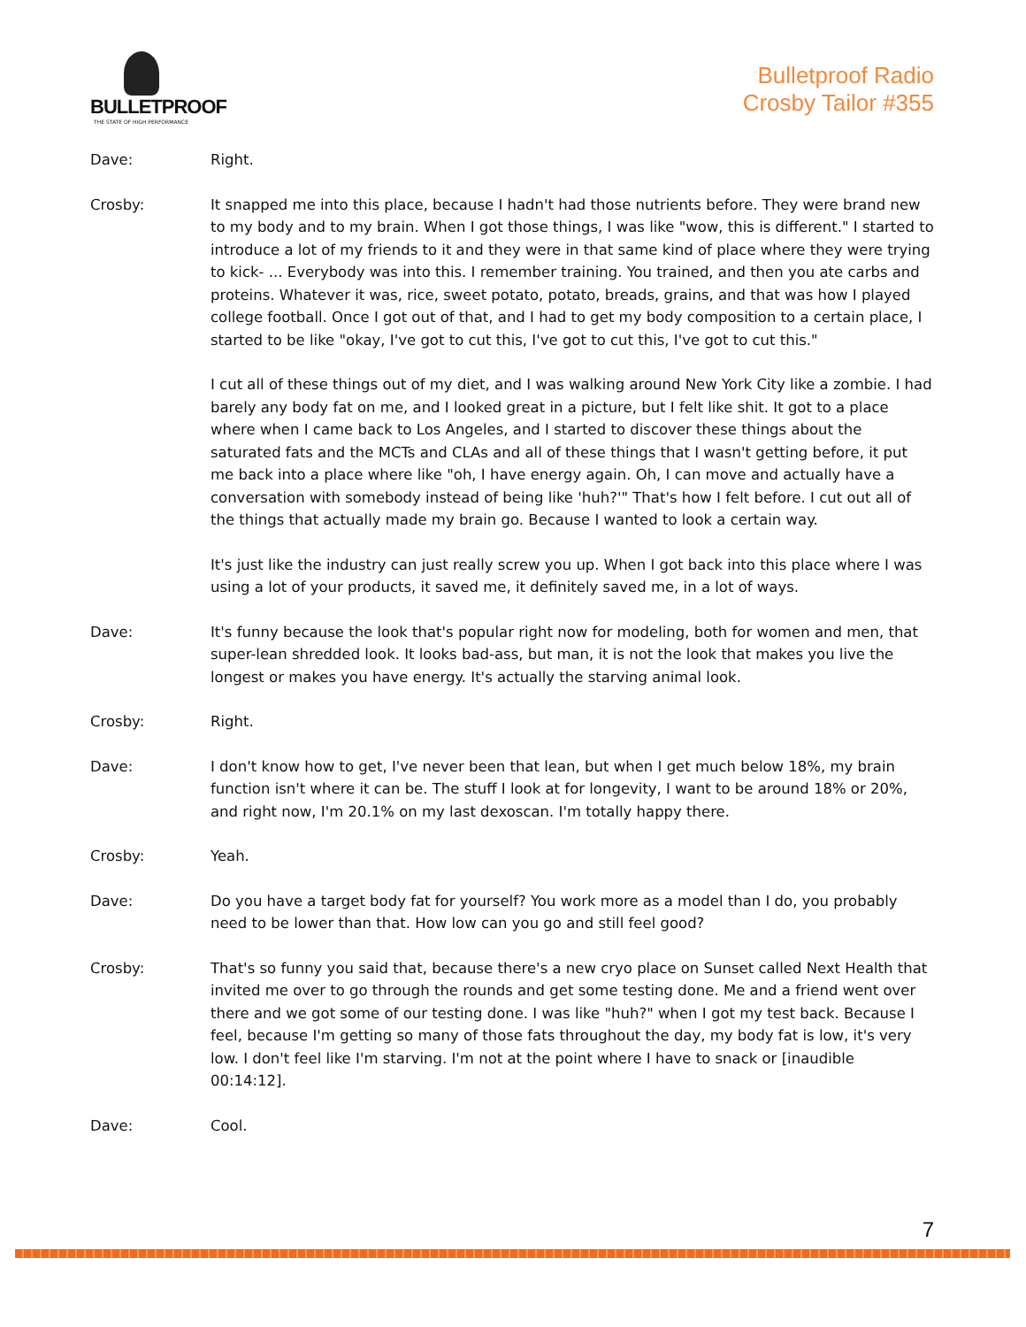BULLETPROOF
THE STATE OF HIGH PERFORMANCE
Bulletproof Radio
Crosby Tailor #355
Dave: Right.
Crosby: It snapped me into this place, because I hadn't had those nutrients before. They were brand new to my body and to my brain. When I got those things, I was like "wow, this is different." I started to introduce a lot of my friends to it and they were in that same kind of place where they were trying to kick- ... Everybody was into this. I remember training. You trained, and then you ate carbs and proteins. Whatever it was, rice, sweet potato, potato, breads, grains, and that was how I played college football. Once I got out of that, and I had to get my body composition to a certain place, I started to be like "okay, I've got to cut this, I've got to cut this, I've got to cut this."
I cut all of these things out of my diet, and I was walking around New York City like a zombie. I had barely any body fat on me, and I looked great in a picture, but I felt like shit. It got to a place where when I came back to Los Angeles, and I started to discover these things about the saturated fats and the MCTs and CLAs and all of these things that I wasn't getting before, it put me back into a place where like "oh, I have energy again. Oh, I can move and actually have a conversation with somebody instead of being like 'huh?'" That's how I felt before. I cut out all of the things that actually made my brain go. Because I wanted to look a certain way.
It's just like the industry can just really screw you up. When I got back into this place where I was using a lot of your products, it saved me, it definitely saved me, in a lot of ways.
Dave: It's funny because the look that's popular right now for modeling, both for women and men, that super-lean shredded look. It looks bad-ass, but man, it is not the look that makes you live the longest or makes you have energy. It's actually the starving animal look.
Crosby: Right.
Dave: I don't know how to get, I've never been that lean, but when I get much below 18%, my brain function isn't where it can be. The stuff I look at for longevity, I want to be around 18% or 20%, and right now, I'm 20.1% on my last dexoscan. I'm totally happy there.
Crosby: Yeah.
Dave: Do you have a target body fat for yourself? You work more as a model than I do, you probably need to be lower than that. How low can you go and still feel good?
Crosby: That's so funny you said that, because there's a new cryo place on Sunset called Next Health that invited me over to go through the rounds and get some testing done. Me and a friend went over there and we got some of our testing done. I was like "huh?" when I got my test back. Because I feel, because I'm getting so many of those fats throughout the day, my body fat is low, it's very low. I don't feel like I'm starving. I'm not at the point where I have to snack or [inaudible 00:14:12].
Dave: Cool.
7